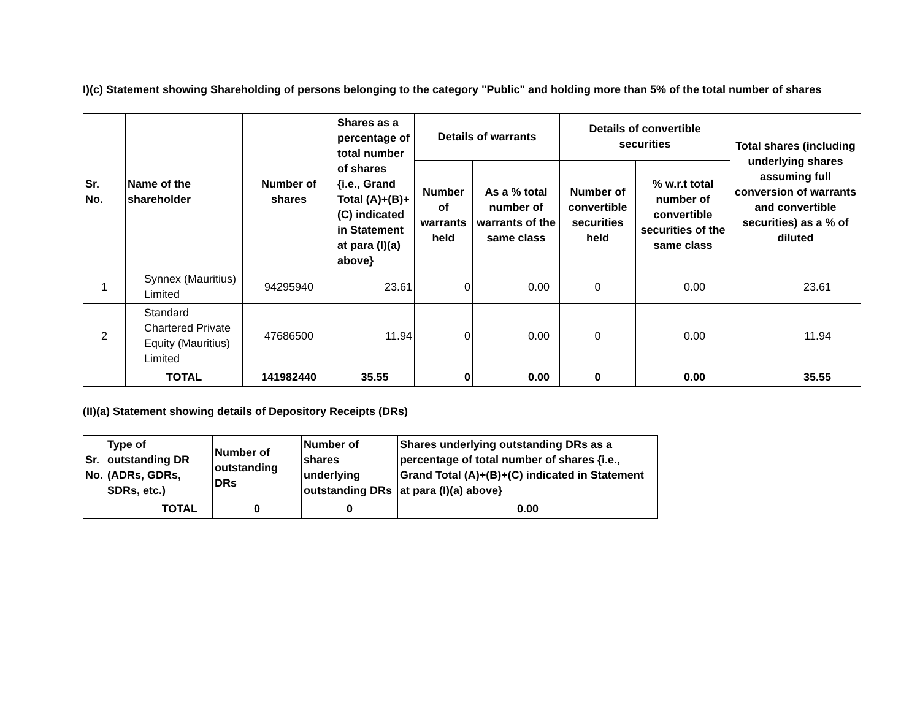I)(c) Statement showing Shareholding of persons belonging to the category "Public" and holding more than 5% of the total number of shares
| Sr. No. | Name of the shareholder | Number of shares | Shares as a percentage of total number of shares {i.e., Grand Total (A)+(B)+(C) indicated in Statement at para (I)(a) above} | Details of warrants | | Details of convertible securities | | Total shares (including underlying shares assuming full conversion of warrants and convertible securities) as a % of diluted |
| --- | --- | --- | --- | --- | --- | --- | --- | --- |
| | | | | Number of warrants held | As a % total number of warrants of the same class | Number of convertible securities held | % w.r.t total number of convertible securities of the same class | |
| 1 | Synnex (Mauritius) Limited | 94295940 | 23.61 | 0 | 0.00 | 0 | 0.00 | 23.61 |
| 2 | Standard Chartered Private Equity (Mauritius) Limited | 47686500 | 11.94 | 0 | 0.00 | 0 | 0.00 | 11.94 |
| | TOTAL | 141982440 | 35.55 | 0 | 0.00 | 0 | 0.00 | 35.55 |
(II)(a) Statement showing details of Depository Receipts (DRs)
| Sr. No. | Type of outstanding DR (ADRs, GDRs, SDRs, etc.) | Number of outstanding DRs | Number of shares underlying outstanding DRs | Shares underlying outstanding DRs as a percentage of total number of shares {i.e., Grand Total (A)+(B)+(C) indicated in Statement at para (I)(a) above} |
| --- | --- | --- | --- | --- |
| | TOTAL | 0 | 0 | 0.00 |